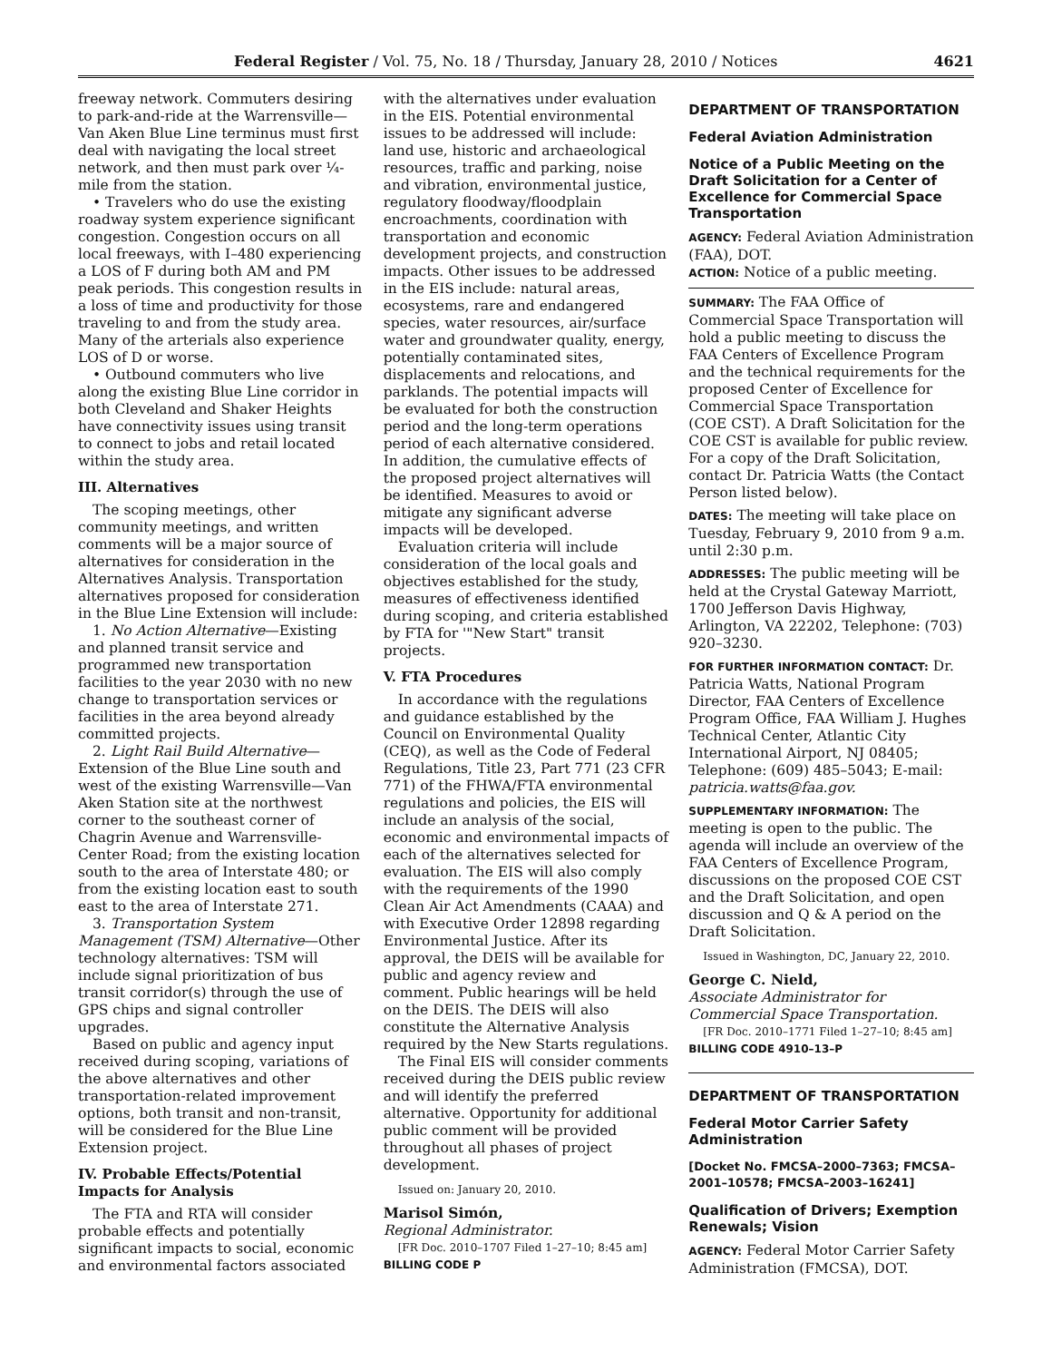Federal Register / Vol. 75, No. 18 / Thursday, January 28, 2010 / Notices 4621
freeway network. Commuters desiring to park-and-ride at the Warrensville—Van Aken Blue Line terminus must first deal with navigating the local street network, and then must park over ¼-mile from the station.
• Travelers who do use the existing roadway system experience significant congestion. Congestion occurs on all local freeways, with I–480 experiencing a LOS of F during both AM and PM peak periods. This congestion results in a loss of time and productivity for those traveling to and from the study area. Many of the arterials also experience LOS of D or worse.
• Outbound commuters who live along the existing Blue Line corridor in both Cleveland and Shaker Heights have connectivity issues using transit to connect to jobs and retail located within the study area.
III. Alternatives
The scoping meetings, other community meetings, and written comments will be a major source of alternatives for consideration in the Alternatives Analysis. Transportation alternatives proposed for consideration in the Blue Line Extension will include:
1. No Action Alternative—Existing and planned transit service and programmed new transportation facilities to the year 2030 with no new change to transportation services or facilities in the area beyond already committed projects.
2. Light Rail Build Alternative—Extension of the Blue Line south and west of the existing Warrensville—Van Aken Station site at the northwest corner to the southeast corner of Chagrin Avenue and Warrensville-Center Road; from the existing location south to the area of Interstate 480; or from the existing location east to south east to the area of Interstate 271.
3. Transportation System Management (TSM) Alternative—Other technology alternatives: TSM will include signal prioritization of bus transit corridor(s) through the use of GPS chips and signal controller upgrades.
Based on public and agency input received during scoping, variations of the above alternatives and other transportation-related improvement options, both transit and non-transit, will be considered for the Blue Line Extension project.
IV. Probable Effects/Potential Impacts for Analysis
The FTA and RTA will consider probable effects and potentially significant impacts to social, economic and environmental factors associated
with the alternatives under evaluation in the EIS. Potential environmental issues to be addressed will include: land use, historic and archaeological resources, traffic and parking, noise and vibration, environmental justice, regulatory floodway/floodplain encroachments, coordination with transportation and economic development projects, and construction impacts. Other issues to be addressed in the EIS include: natural areas, ecosystems, rare and endangered species, water resources, air/surface water and groundwater quality, energy, potentially contaminated sites, displacements and relocations, and parklands. The potential impacts will be evaluated for both the construction period and the long-term operations period of each alternative considered. In addition, the cumulative effects of the proposed project alternatives will be identified. Measures to avoid or mitigate any significant adverse impacts will be developed.
Evaluation criteria will include consideration of the local goals and objectives established for the study, measures of effectiveness identified during scoping, and criteria established by FTA for '"New Start" transit projects.
V. FTA Procedures
In accordance with the regulations and guidance established by the Council on Environmental Quality (CEQ), as well as the Code of Federal Regulations, Title 23, Part 771 (23 CFR 771) of the FHWA/FTA environmental regulations and policies, the EIS will include an analysis of the social, economic and environmental impacts of each of the alternatives selected for evaluation. The EIS will also comply with the requirements of the 1990 Clean Air Act Amendments (CAAA) and with Executive Order 12898 regarding Environmental Justice. After its approval, the DEIS will be available for public and agency review and comment. Public hearings will be held on the DEIS. The DEIS will also constitute the Alternative Analysis required by the New Starts regulations.
The Final EIS will consider comments received during the DEIS public review and will identify the preferred alternative. Opportunity for additional public comment will be provided throughout all phases of project development.
Issued on: January 20, 2010.
Marisol Simón,
Regional Administrator.
[FR Doc. 2010–1707 Filed 1–27–10; 8:45 am]
BILLING CODE P
DEPARTMENT OF TRANSPORTATION
Federal Aviation Administration
Notice of a Public Meeting on the Draft Solicitation for a Center of Excellence for Commercial Space Transportation
AGENCY: Federal Aviation Administration (FAA), DOT.
ACTION: Notice of a public meeting.
SUMMARY: The FAA Office of Commercial Space Transportation will hold a public meeting to discuss the FAA Centers of Excellence Program and the technical requirements for the proposed Center of Excellence for Commercial Space Transportation (COE CST). A Draft Solicitation for the COE CST is available for public review. For a copy of the Draft Solicitation, contact Dr. Patricia Watts (the Contact Person listed below).
DATES: The meeting will take place on Tuesday, February 9, 2010 from 9 a.m. until 2:30 p.m.
ADDRESSES: The public meeting will be held at the Crystal Gateway Marriott, 1700 Jefferson Davis Highway, Arlington, VA 22202, Telephone: (703) 920–3230.
FOR FURTHER INFORMATION CONTACT: Dr. Patricia Watts, National Program Director, FAA Centers of Excellence Program Office, FAA William J. Hughes Technical Center, Atlantic City International Airport, NJ 08405; Telephone: (609) 485–5043; E-mail: patricia.watts@faa.gov.
SUPPLEMENTARY INFORMATION: The meeting is open to the public. The agenda will include an overview of the FAA Centers of Excellence Program, discussions on the proposed COE CST and the Draft Solicitation, and open discussion and Q & A period on the Draft Solicitation.
Issued in Washington, DC, January 22, 2010.
George C. Nield,
Associate Administrator for Commercial Space Transportation.
[FR Doc. 2010–1771 Filed 1–27–10; 8:45 am]
BILLING CODE 4910–13–P
DEPARTMENT OF TRANSPORTATION
Federal Motor Carrier Safety Administration
[Docket No. FMCSA–2000–7363; FMCSA–2001–10578; FMCSA–2003–16241]
Qualification of Drivers; Exemption Renewals; Vision
AGENCY: Federal Motor Carrier Safety Administration (FMCSA), DOT.